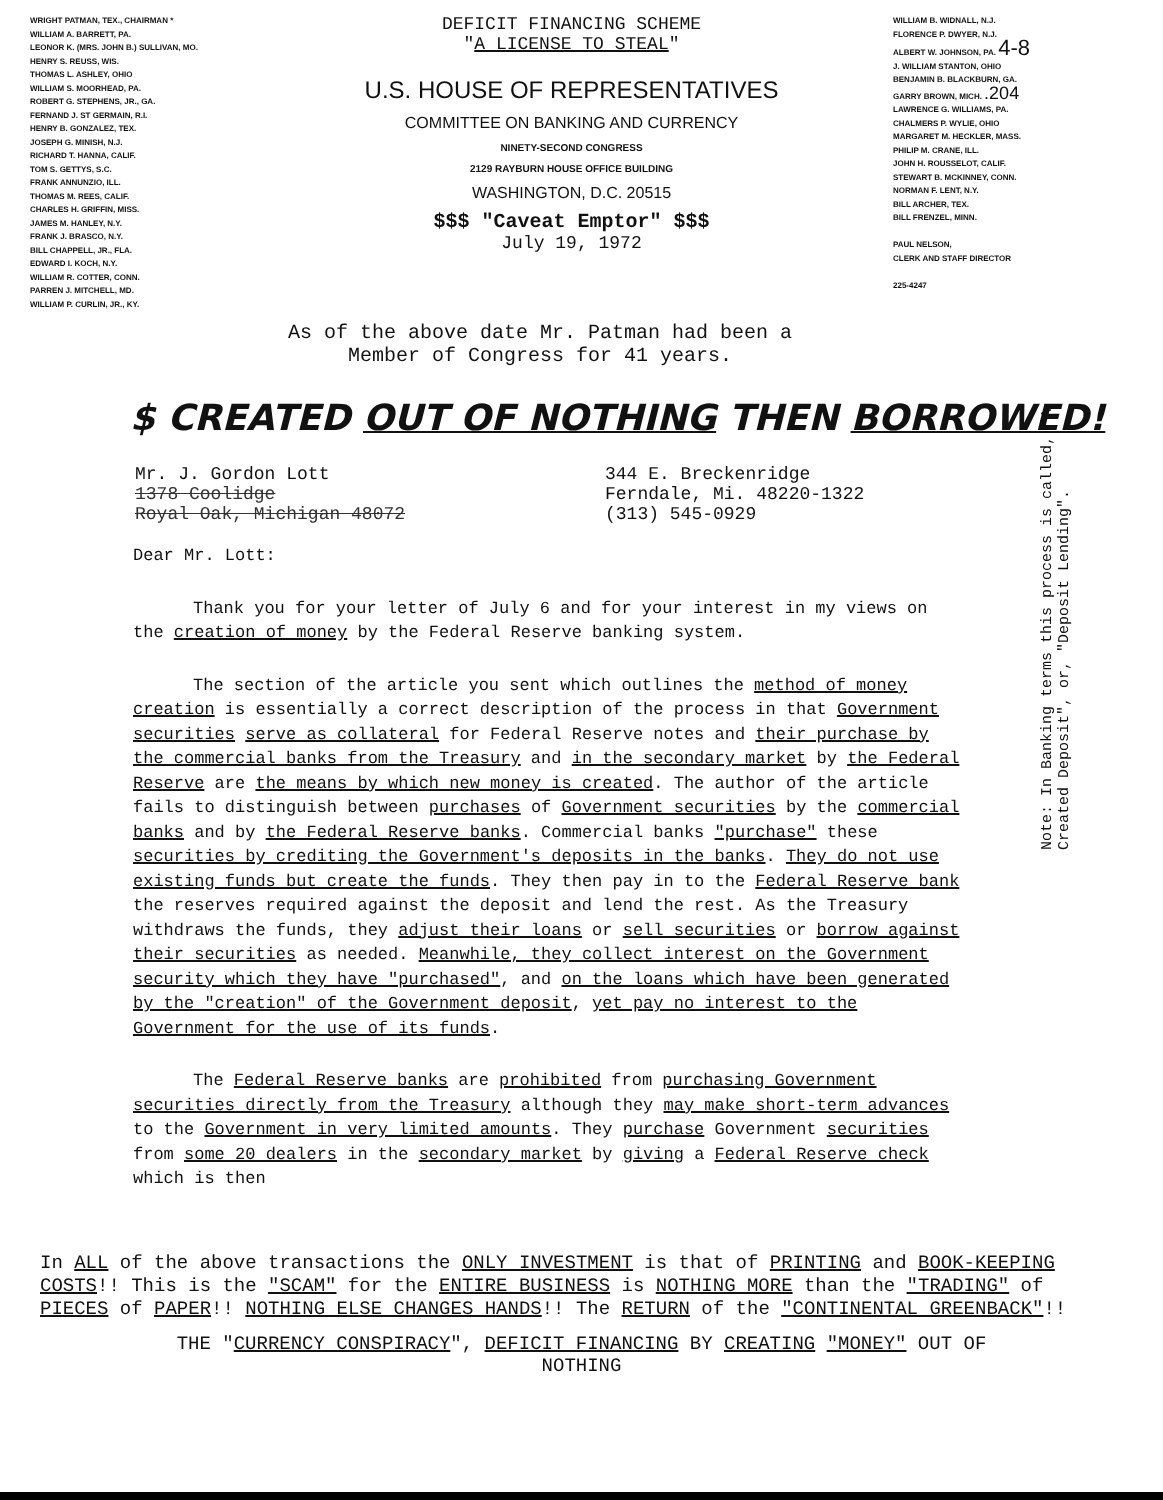WRIGHT PATMAN, TEX., CHAIRMAN *
WILLIAM A. BARRETT, PA.
LEONOR K. (MRS. JOHN B.) SULLIVAN, MO.
HENRY S. REUSS, WIS.
THOMAS L. ASHLEY, OHIO
WILLIAM S. MOORHEAD, PA.
ROBERT G. STEPHENS, JR., GA.
FERNAND J. ST GERMAIN, R.I.
HENRY B. GONZALEZ, TEX.
JOSEPH G. MINISH, N.J.
RICHARD T. HANNA, CALIF.
TOM S. GETTYS, S.C.
FRANK ANNUNZIO, ILL.
THOMAS M. REES, CALIF.
CHARLES H. GRIFFIN, MISS.
JAMES M. HANLEY, N.Y.
FRANK J. BRASCO, N.Y.
BILL CHAPPELL, JR., FLA.
EDWARD I. KOCH, N.Y.
WILLIAM R. COTTER, CONN.
PARREN J. MITCHELL, MD.
WILLIAM P. CURLIN, JR., KY.
DEFICIT FINANCING SCHEME
"A LICENSE TO STEAL"
U.S. HOUSE OF REPRESENTATIVES
COMMITTEE ON BANKING AND CURRENCY
NINETY-SECOND CONGRESS
2129 RAYBURN HOUSE OFFICE BUILDING
WASHINGTON, D.C. 20515
$$$ "Caveat Emptor" $$$
July 19, 1972
WILLIAM B. WIDNALL, N.J.
FLORENCE P. DWYER, N.J.
ALBERT W. JOHNSON, PA. 4-8
J. WILLIAM STANTON, OHIO
BENJAMIN B. BLACKBURN, GA.
GARRY BROWN, MICH. .204
LAWRENCE G. WILLIAMS, PA.
CHALMERS P. WYLIE, OHIO
MARGARET M. HECKLER, MASS.
PHILIP M. CRANE, ILL.
JOHN H. ROUSSELOT, CALIF.
STEWART B. MCKINNEY, CONN.
NORMAN F. LENT, N.Y.
BILL ARCHER, TEX.
BILL FRENZEL, MINN.
PAUL NELSON,
CLERK AND STAFF DIRECTOR
225-4247
As of the above date Mr. Patman had been a Member of Congress for 41 years.
$ CREATED OUT OF NOTHING THEN BORROWED!
Mr. J. Gordon Lott
1378 Coolidge
Royal Oak, Michigan 48072
344 E. Breckenridge
Ferndale, Mi. 48220-1322
(313) 545-0929
Dear Mr. Lott:
Thank you for your letter of July 6 and for your interest in my views on the creation of money by the Federal Reserve banking system.
The section of the article you sent which outlines the method of money creation is essentially a correct description of the process in that Government securities serve as collateral for Federal Reserve notes and their purchase by the commercial banks from the Treasury and in the secondary market by the Federal Reserve are the means by which new money is created. The author of the article fails to distinguish between purchases of Government securities by the commercial banks and by the Federal Reserve banks. Commercial banks "purchase" these securities by crediting the Government's deposits in the banks. They do not use existing funds but create the funds. They then pay in to the Federal Reserve bank the reserves required against the deposit and lend the rest. As the Treasury withdraws the funds, they adjust their loans or sell securities or borrow against their securities as needed. Meanwhile, they collect interest on the Government security which they have "purchased", and on the loans which have been generated by the "creation" of the Government deposit, yet pay no interest to the Government for the use of its funds.
The Federal Reserve banks are prohibited from purchasing Government securities directly from the Treasury although they may make short-term advances to the Government in very limited amounts. They purchase Government securities from some 20 dealers in the secondary market by giving a Federal Reserve check which is then
Note: In Banking terms this process is called, "A Created Deposit", or, "Deposit Lending".
In ALL of the above transactions the ONLY INVESTMENT is that of PRINTING and BOOK-KEEPING COSTS!! This is the "SCAM" for the ENTIRE BUSINESS is NOTHING MORE than the "TRADING" of PIECES of PAPER!! NOTHING ELSE CHANGES HANDS!! The RETURN of the "CONTINENTAL GREENBACK"!!
THE "CURRENCY CONSPIRACY", DEFICIT FINANCING BY CREATING "MONEY" OUT OF
NOTHING